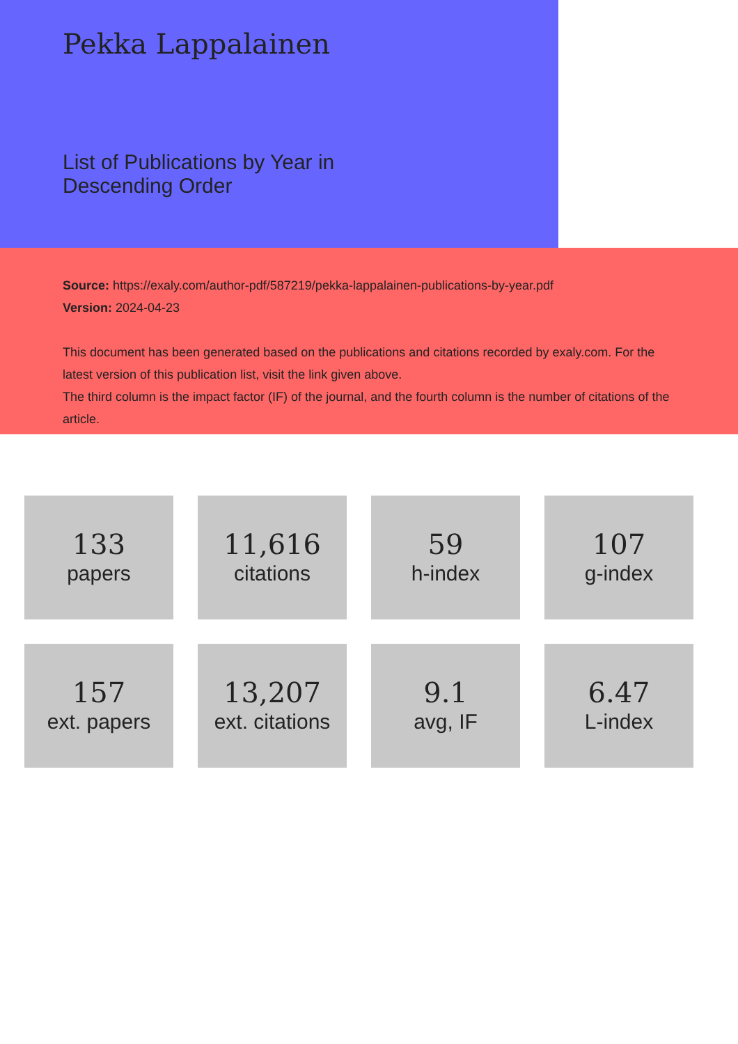Pekka Lappalainen
List of Publications by Year in
Descending Order
Source: https://exaly.com/author-pdf/587219/pekka-lappalainen-publications-by-year.pdf
Version: 2024-04-23
This document has been generated based on the publications and citations recorded by exaly.com. For the latest version of this publication list, visit the link given above.
The third column is the impact factor (IF) of the journal, and the fourth column is the number of citations of the article.
133
papers
11,616
citations
59
h-index
107
g-index
157
ext. papers
13,207
ext. citations
9.1
avg, IF
6.47
L-index